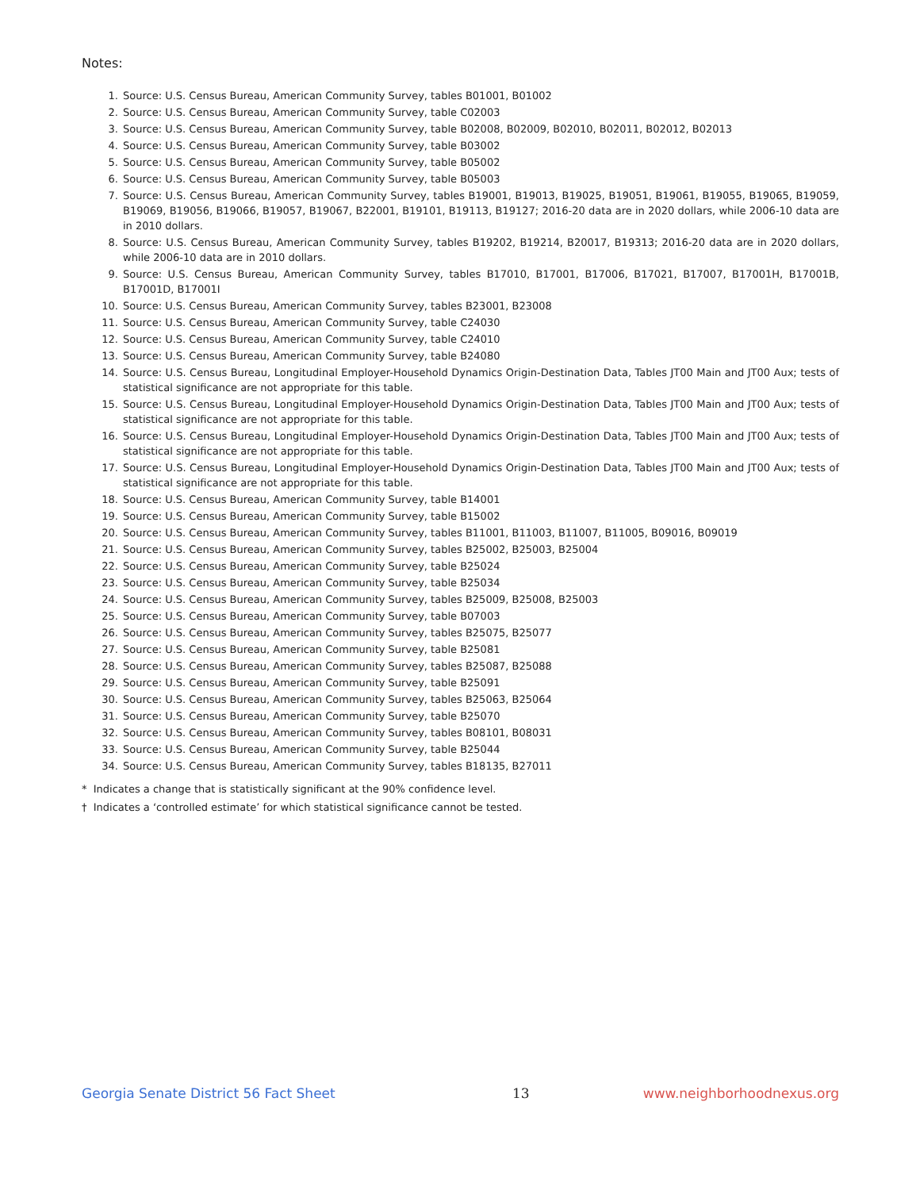Notes:
1. Source: U.S. Census Bureau, American Community Survey, tables B01001, B01002
2. Source: U.S. Census Bureau, American Community Survey, table C02003
3. Source: U.S. Census Bureau, American Community Survey, table B02008, B02009, B02010, B02011, B02012, B02013
4. Source: U.S. Census Bureau, American Community Survey, table B03002
5. Source: U.S. Census Bureau, American Community Survey, table B05002
6. Source: U.S. Census Bureau, American Community Survey, table B05003
7. Source: U.S. Census Bureau, American Community Survey, tables B19001, B19013, B19025, B19051, B19061, B19055, B19065, B19059, B19069, B19056, B19066, B19057, B19067, B22001, B19101, B19113, B19127; 2016-20 data are in 2020 dollars, while 2006-10 data are in 2010 dollars.
8. Source: U.S. Census Bureau, American Community Survey, tables B19202, B19214, B20017, B19313; 2016-20 data are in 2020 dollars, while 2006-10 data are in 2010 dollars.
9. Source: U.S. Census Bureau, American Community Survey, tables B17010, B17001, B17006, B17021, B17007, B17001H, B17001B, B17001D, B17001I
10. Source: U.S. Census Bureau, American Community Survey, tables B23001, B23008
11. Source: U.S. Census Bureau, American Community Survey, table C24030
12. Source: U.S. Census Bureau, American Community Survey, table C24010
13. Source: U.S. Census Bureau, American Community Survey, table B24080
14. Source: U.S. Census Bureau, Longitudinal Employer-Household Dynamics Origin-Destination Data, Tables JT00 Main and JT00 Aux; tests of statistical significance are not appropriate for this table.
15. Source: U.S. Census Bureau, Longitudinal Employer-Household Dynamics Origin-Destination Data, Tables JT00 Main and JT00 Aux; tests of statistical significance are not appropriate for this table.
16. Source: U.S. Census Bureau, Longitudinal Employer-Household Dynamics Origin-Destination Data, Tables JT00 Main and JT00 Aux; tests of statistical significance are not appropriate for this table.
17. Source: U.S. Census Bureau, Longitudinal Employer-Household Dynamics Origin-Destination Data, Tables JT00 Main and JT00 Aux; tests of statistical significance are not appropriate for this table.
18. Source: U.S. Census Bureau, American Community Survey, table B14001
19. Source: U.S. Census Bureau, American Community Survey, table B15002
20. Source: U.S. Census Bureau, American Community Survey, tables B11001, B11003, B11007, B11005, B09016, B09019
21. Source: U.S. Census Bureau, American Community Survey, tables B25002, B25003, B25004
22. Source: U.S. Census Bureau, American Community Survey, table B25024
23. Source: U.S. Census Bureau, American Community Survey, table B25034
24. Source: U.S. Census Bureau, American Community Survey, tables B25009, B25008, B25003
25. Source: U.S. Census Bureau, American Community Survey, table B07003
26. Source: U.S. Census Bureau, American Community Survey, tables B25075, B25077
27. Source: U.S. Census Bureau, American Community Survey, table B25081
28. Source: U.S. Census Bureau, American Community Survey, tables B25087, B25088
29. Source: U.S. Census Bureau, American Community Survey, table B25091
30. Source: U.S. Census Bureau, American Community Survey, tables B25063, B25064
31. Source: U.S. Census Bureau, American Community Survey, table B25070
32. Source: U.S. Census Bureau, American Community Survey, tables B08101, B08031
33. Source: U.S. Census Bureau, American Community Survey, table B25044
34. Source: U.S. Census Bureau, American Community Survey, tables B18135, B27011
* Indicates a change that is statistically significant at the 90% confidence level.
† Indicates a ‘controlled estimate’ for which statistical significance cannot be tested.
Georgia Senate District 56 Fact Sheet 13 www.neighborhoodnexus.org